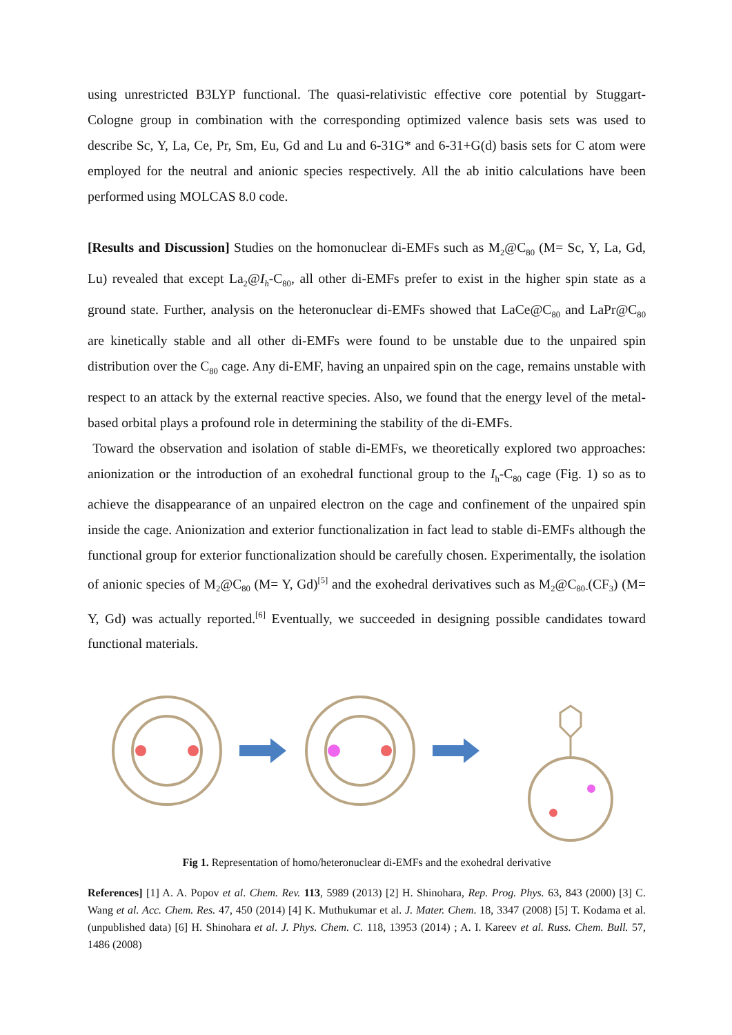using unrestricted B3LYP functional. The quasi-relativistic effective core potential by Stuggart-Cologne group in combination with the corresponding optimized valence basis sets was used to describe Sc, Y, La, Ce, Pr, Sm, Eu, Gd and Lu and 6-31G* and 6-31+G(d) basis sets for C atom were employed for the neutral and anionic species respectively. All the ab initio calculations have been performed using MOLCAS 8.0 code.
[Results and Discussion] Studies on the homonuclear di-EMFs such as M<sub>2</sub>@C<sub>80</sub> (M= Sc, Y, La, Gd, Lu) revealed that except La<sub>2</sub>@I<sub>h</sub>-C<sub>80</sub>, all other di-EMFs prefer to exist in the higher spin state as a ground state. Further, analysis on the heteronuclear di-EMFs showed that LaCe@C<sub>80</sub> and LaPr@C<sub>80</sub> are kinetically stable and all other di-EMFs were found to be unstable due to the unpaired spin distribution over the C<sub>80</sub> cage. Any di-EMF, having an unpaired spin on the cage, remains unstable with respect to an attack by the external reactive species. Also, we found that the energy level of the metal-based orbital plays a profound role in determining the stability of the di-EMFs.
Toward the observation and isolation of stable di-EMFs, we theoretically explored two approaches: anionization or the introduction of an exohedral functional group to the I<sub>h</sub>-C<sub>80</sub> cage (Fig. 1) so as to achieve the disappearance of an unpaired electron on the cage and confinement of the unpaired spin inside the cage. Anionization and exterior functionalization in fact lead to stable di-EMFs although the functional group for exterior functionalization should be carefully chosen. Experimentally, the isolation of anionic species of M<sub>2</sub>@C<sub>80</sub> (M= Y, Gd)<sup>[5]</sup> and the exohedral derivatives such as M<sub>2</sub>@C<sub>80-</sub>(CF<sub>3</sub>) (M= Y, Gd) was actually reported.<sup>[6]</sup> Eventually, we succeeded in designing possible candidates toward functional materials.
Fig 1. Representation of homo/heteronuclear di-EMFs and the exohedral derivative
References] [1] A. A. Popov et al. Chem. Rev. 113, 5989 (2013) [2] H. Shinohara, Rep. Prog. Phys. 63, 843 (2000) [3] C. Wang et al. Acc. Chem. Res. 47, 450 (2014) [4] K. Muthukumar et al. J. Mater. Chem. 18, 3347 (2008) [5] T. Kodama et al. (unpublished data) [6] H. Shinohara et al. J. Phys. Chem. C. 118, 13953 (2014) ; A. I. Kareev et al. Russ. Chem. Bull. 57, 1486 (2008)